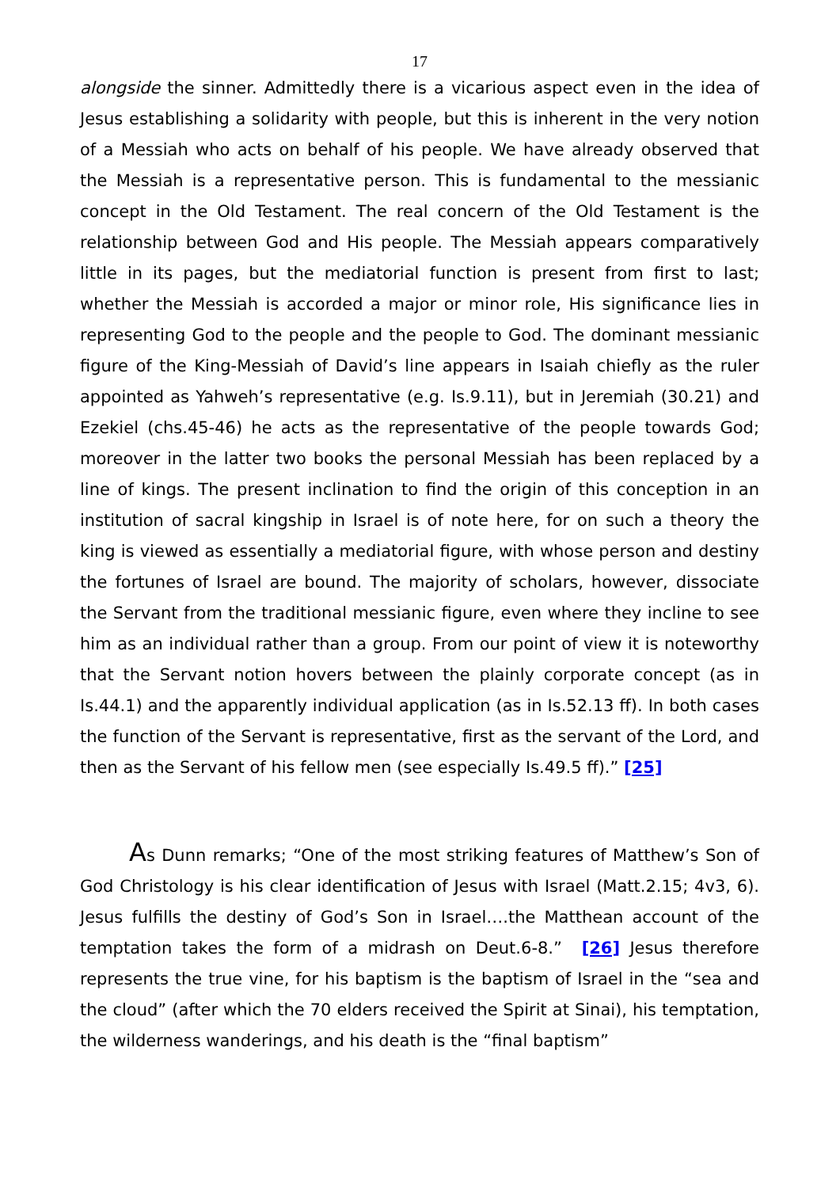17
alongside the sinner. Admittedly there is a vicarious aspect even in the idea of Jesus establishing a solidarity with people, but this is inherent in the very notion of a Messiah who acts on behalf of his people. We have already observed that the Messiah is a representative person. This is fundamental to the messianic concept in the Old Testament. The real concern of the Old Testament is the relationship between God and His people. The Messiah appears comparatively little in its pages, but the mediatorial function is present from first to last; whether the Messiah is accorded a major or minor role, His significance lies in representing God to the people and the people to God. The dominant messianic figure of the King-Messiah of David’s line appears in Isaiah chiefly as the ruler appointed as Yahweh’s representative (e.g. Is.9.11), but in Jeremiah (30.21) and Ezekiel (chs.45-46) he acts as the representative of the people towards God; moreover in the latter two books the personal Messiah has been replaced by a line of kings. The present inclination to find the origin of this conception in an institution of sacral kingship in Israel is of note here, for on such a theory the king is viewed as essentially a mediatorial figure, with whose person and destiny the fortunes of Israel are bound. The majority of scholars, however, dissociate the Servant from the traditional messianic figure, even where they incline to see him as an individual rather than a group. From our point of view it is noteworthy that the Servant notion hovers between the plainly corporate concept (as in Is.44.1) and the apparently individual application (as in Is.52.13 ff). In both cases the function of the Servant is representative, first as the servant of the Lord, and then as the Servant of his fellow men (see especially Is.49.5 ff).” [25]
As Dunn remarks; “One of the most striking features of Matthew’s Son of God Christology is his clear identification of Jesus with Israel (Matt.2.15; 4v3, 6). Jesus fulfills the destiny of God’s Son in Israel….the Matthean account of the temptation takes the form of a midrash on Deut.6-8.” [26] Jesus therefore represents the true vine, for his baptism is the baptism of Israel in the “sea and the cloud” (after which the 70 elders received the Spirit at Sinai), his temptation, the wilderness wanderings, and his death is the “final baptism”